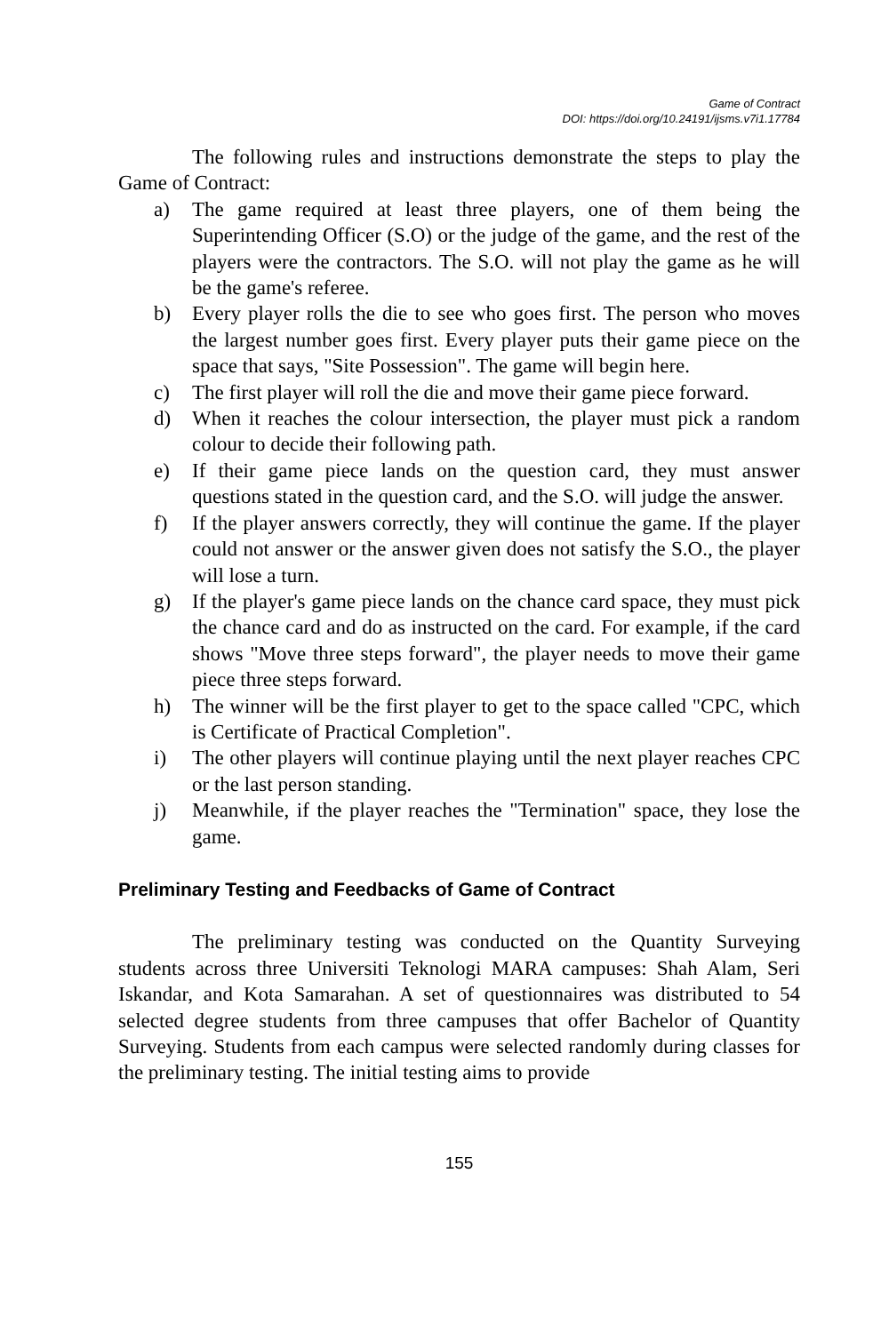Game of Contract
DOI: https://doi.org/10.24191/ijsms.v7i1.17784
The following rules and instructions demonstrate the steps to play the Game of Contract:
a) The game required at least three players, one of them being the Superintending Officer (S.O) or the judge of the game, and the rest of the players were the contractors. The S.O. will not play the game as he will be the game's referee.
b) Every player rolls the die to see who goes first. The person who moves the largest number goes first. Every player puts their game piece on the space that says, "Site Possession". The game will begin here.
c) The first player will roll the die and move their game piece forward.
d) When it reaches the colour intersection, the player must pick a random colour to decide their following path.
e) If their game piece lands on the question card, they must answer questions stated in the question card, and the S.O. will judge the answer.
f) If the player answers correctly, they will continue the game. If the player could not answer or the answer given does not satisfy the S.O., the player will lose a turn.
g) If the player's game piece lands on the chance card space, they must pick the chance card and do as instructed on the card. For example, if the card shows "Move three steps forward", the player needs to move their game piece three steps forward.
h) The winner will be the first player to get to the space called "CPC, which is Certificate of Practical Completion".
i) The other players will continue playing until the next player reaches CPC or the last person standing.
j) Meanwhile, if the player reaches the "Termination" space, they lose the game.
Preliminary Testing and Feedbacks of Game of Contract
The preliminary testing was conducted on the Quantity Surveying students across three Universiti Teknologi MARA campuses: Shah Alam, Seri Iskandar, and Kota Samarahan. A set of questionnaires was distributed to 54 selected degree students from three campuses that offer Bachelor of Quantity Surveying. Students from each campus were selected randomly during classes for the preliminary testing. The initial testing aims to provide
155